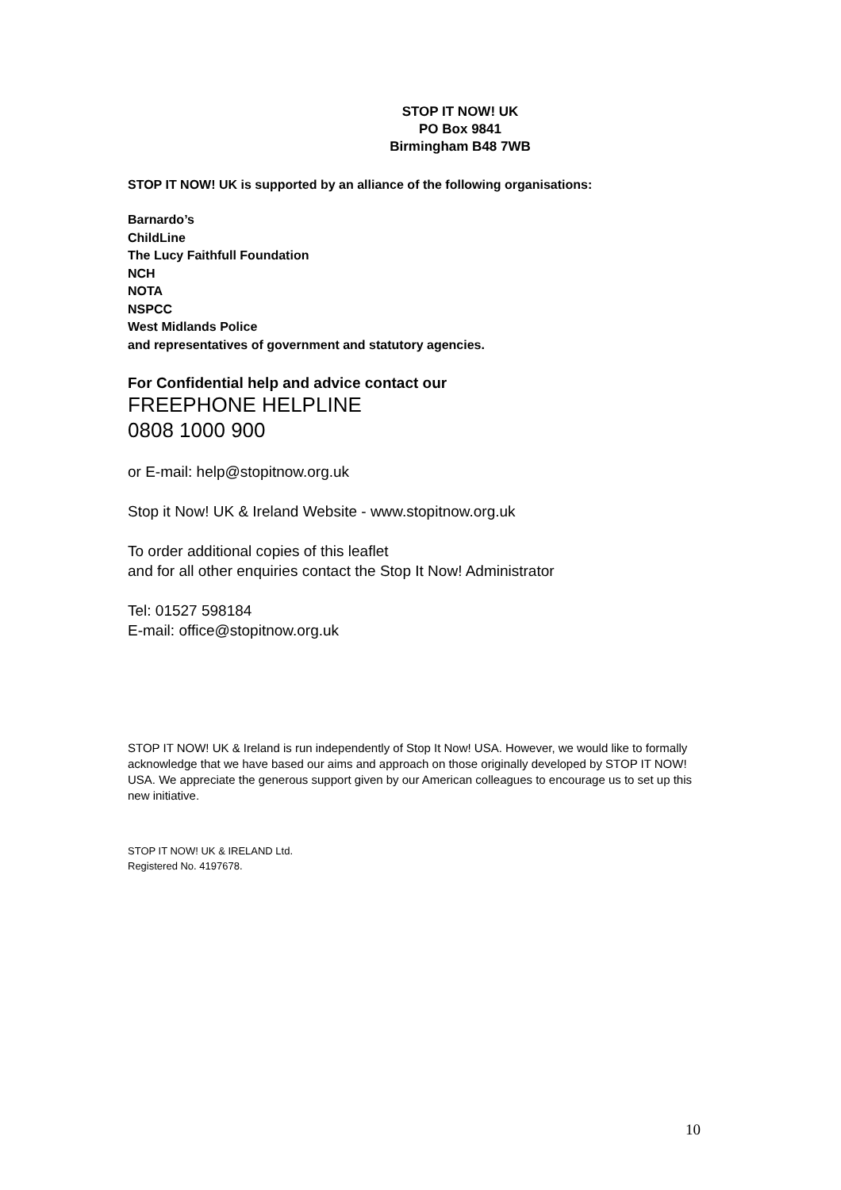STOP IT NOW! UK
PO Box 9841
Birmingham B48 7WB
STOP IT NOW! UK is supported by an alliance of the following organisations:
Barnardo’s
ChildLine
The Lucy Faithfull Foundation
NCH
NOTA
NSPCC
West Midlands Police
and representatives of government and statutory agencies.
For Confidential help and advice contact our
FREEPHONE HELPLINE
0808 1000 900
or E-mail: help@stopitnow.org.uk
Stop it Now! UK & Ireland Website - www.stopitnow.org.uk
To order additional copies of this leaflet
and for all other enquiries contact the Stop It Now! Administrator
Tel: 01527 598184
E-mail: office@stopitnow.org.uk
STOP IT NOW! UK & Ireland is run independently of Stop It Now! USA. However, we would like to formally acknowledge that we have based our aims and approach on those originally developed by STOP IT NOW! USA. We appreciate the generous support given by our American colleagues to encourage us to set up this new initiative.
STOP IT NOW! UK & IRELAND Ltd.
Registered No. 4197678.
10